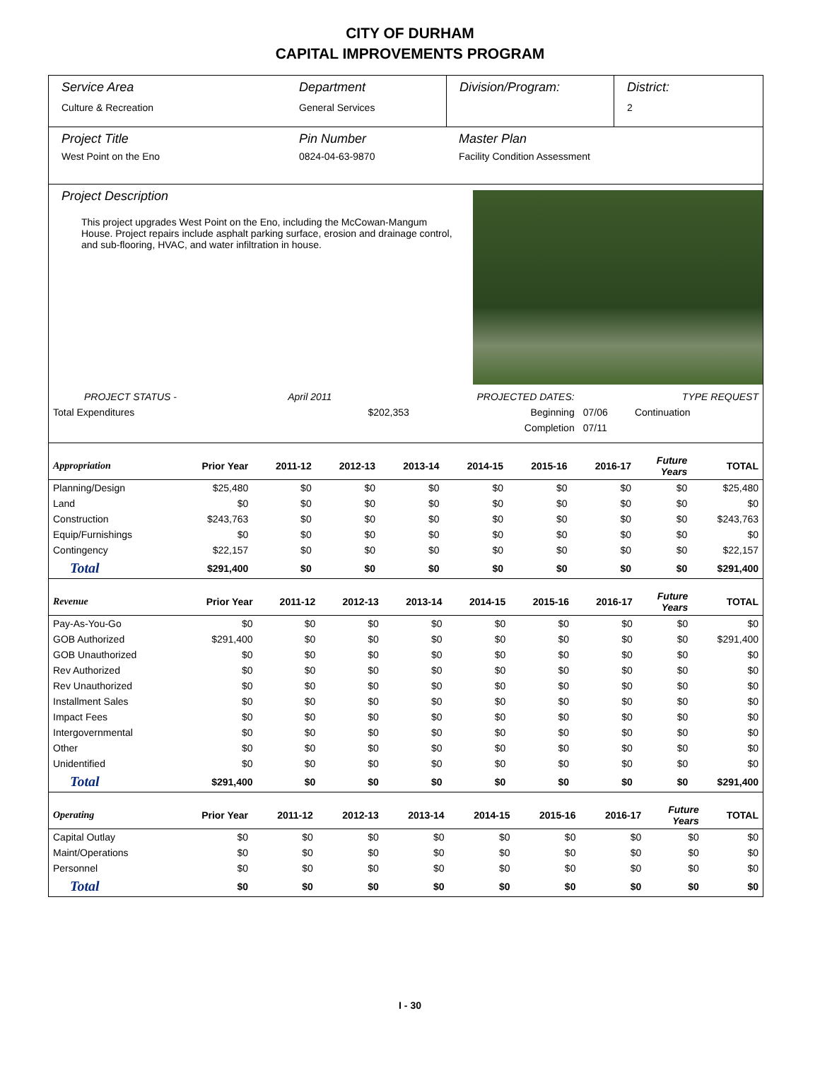CITY OF DURHAM
CAPITAL IMPROVEMENTS PROGRAM
Service Area
Culture & Recreation
Department
General Services
Division/Program: District:
2
Project Title
West Point on the Eno
Pin Number
0824-04-63-9870
Master Plan
Facility Condition Assessment
Project Description
This project upgrades West Point on the Eno, including the McCowan-Mangum House. Project repairs include asphalt parking surface, erosion and drainage control, and sub-flooring, HVAC, and water infiltration in house.
| PROJECT STATUS - | April 2011 | | PROJECTED DATES: | | TYPE REQUEST |
| Total Expenditures | | $202,353 | Beginning | 07/06 | Continuation |
| | | | Completion | 07/11 | |
| Appropriation | Prior Year | 2011-12 | 2012-13 | 2013-14 | 2014-15 | 2015-16 | 2016-17 | Future Years | TOTAL |
| --- | --- | --- | --- | --- | --- | --- | --- | --- | --- |
| Planning/Design | $25,480 | $0 | $0 | $0 | $0 | $0 | $0 | $0 | $25,480 |
| Land | $0 | $0 | $0 | $0 | $0 | $0 | $0 | $0 | $0 |
| Construction | $243,763 | $0 | $0 | $0 | $0 | $0 | $0 | $0 | $243,763 |
| Equip/Furnishings | $0 | $0 | $0 | $0 | $0 | $0 | $0 | $0 | $0 |
| Contingency | $22,157 | $0 | $0 | $0 | $0 | $0 | $0 | $0 | $22,157 |
| Total | $291,400 | $0 | $0 | $0 | $0 | $0 | $0 | $0 | $291,400 |
| Revenue | Prior Year | 2011-12 | 2012-13 | 2013-14 | 2014-15 | 2015-16 | 2016-17 | Future Years | TOTAL |
| --- | --- | --- | --- | --- | --- | --- | --- | --- | --- |
| Pay-As-You-Go | $0 | $0 | $0 | $0 | $0 | $0 | $0 | $0 | $0 |
| GOB Authorized | $291,400 | $0 | $0 | $0 | $0 | $0 | $0 | $0 | $291,400 |
| GOB Unauthorized | $0 | $0 | $0 | $0 | $0 | $0 | $0 | $0 | $0 |
| Rev Authorized | $0 | $0 | $0 | $0 | $0 | $0 | $0 | $0 | $0 |
| Rev Unauthorized | $0 | $0 | $0 | $0 | $0 | $0 | $0 | $0 | $0 |
| Installment Sales | $0 | $0 | $0 | $0 | $0 | $0 | $0 | $0 | $0 |
| Impact Fees | $0 | $0 | $0 | $0 | $0 | $0 | $0 | $0 | $0 |
| Intergovernmental | $0 | $0 | $0 | $0 | $0 | $0 | $0 | $0 | $0 |
| Other | $0 | $0 | $0 | $0 | $0 | $0 | $0 | $0 | $0 |
| Unidentified | $0 | $0 | $0 | $0 | $0 | $0 | $0 | $0 | $0 |
| Total | $291,400 | $0 | $0 | $0 | $0 | $0 | $0 | $0 | $291,400 |
| Operating | Prior Year | 2011-12 | 2012-13 | 2013-14 | 2014-15 | 2015-16 | 2016-17 | Future Years | TOTAL |
| --- | --- | --- | --- | --- | --- | --- | --- | --- | --- |
| Capital Outlay | $0 | $0 | $0 | $0 | $0 | $0 | $0 | $0 | $0 |
| Maint/Operations | $0 | $0 | $0 | $0 | $0 | $0 | $0 | $0 | $0 |
| Personnel | $0 | $0 | $0 | $0 | $0 | $0 | $0 | $0 | $0 |
| Total | $0 | $0 | $0 | $0 | $0 | $0 | $0 | $0 | $0 |
I - 30